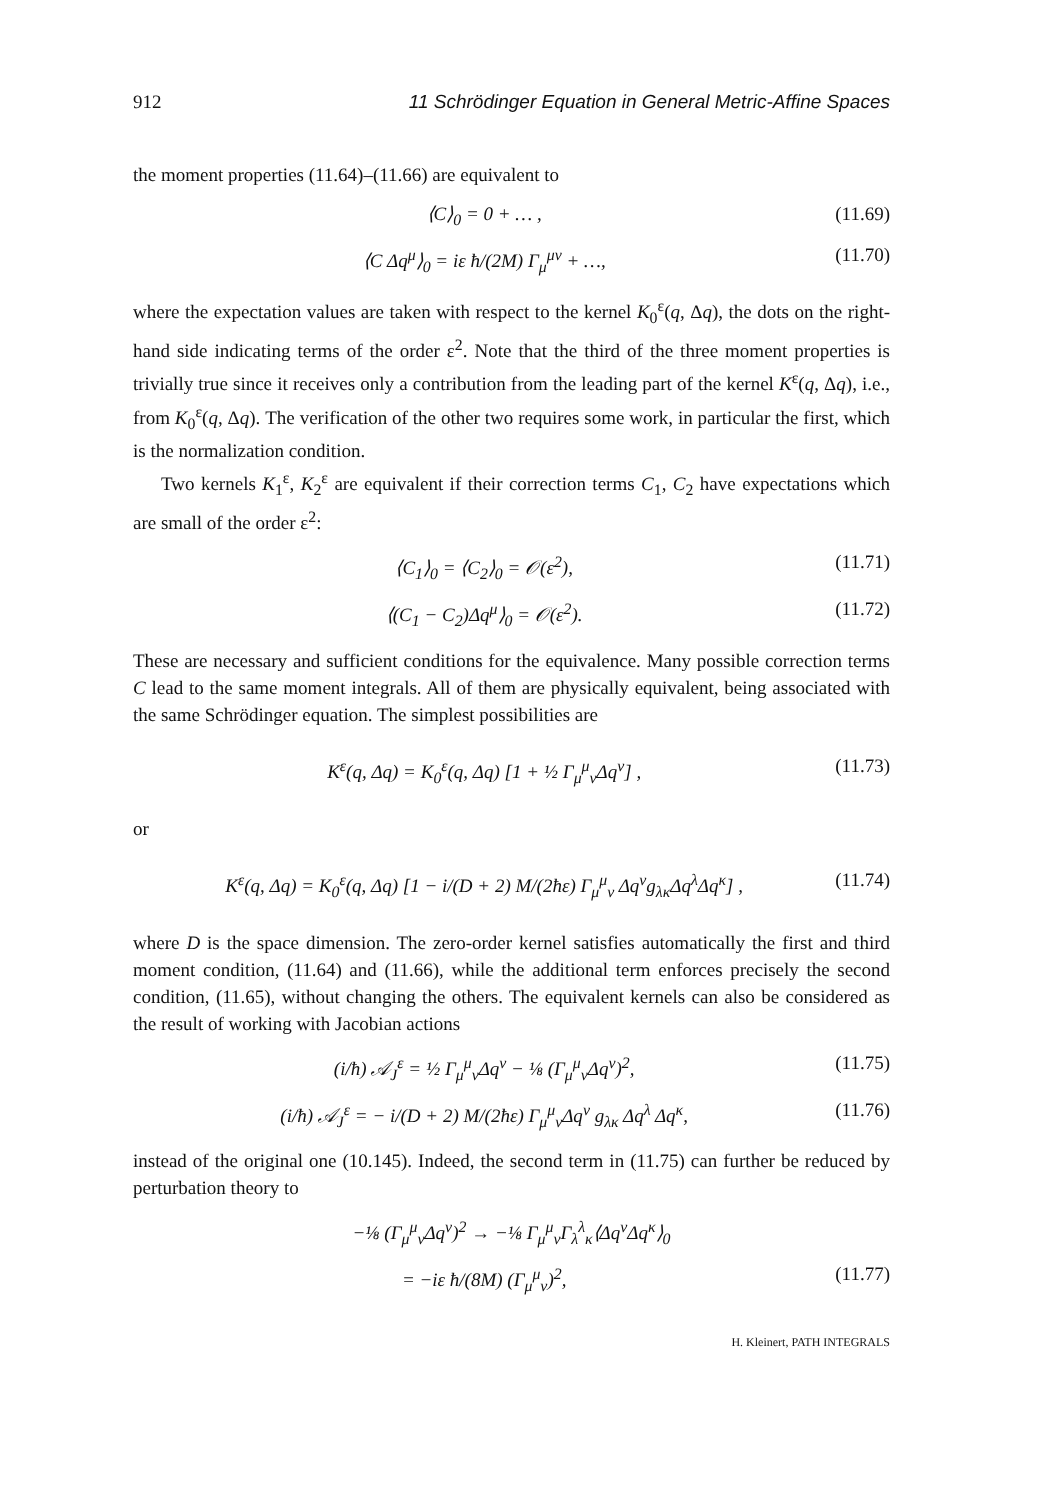912 11 Schrödinger Equation in General Metric-Affine Spaces
the moment properties (11.64)–(11.66) are equivalent to
⟨C⟩<sub>0</sub> = 0 + … , (11.69)
⟨C Δq<sup>μ</sup>⟩<sub>0</sub> = iε ħ/(2M) Γ<sub>μ</sub><sup>μν</sup> + …, (11.70)
where the expectation values are taken with respect to the kernel K<sub>0</sub><sup>ε</sup>(q, Δq), the dots on the right-hand side indicating terms of the order ε<sup>2</sup>. Note that the third of the three moment properties is trivially true since it receives only a contribution from the leading part of the kernel K<sup>ε</sup>(q, Δq), i.e., from K<sub>0</sub><sup>ε</sup>(q, Δq). The verification of the other two requires some work, in particular the first, which is the normalization condition.
Two kernels K<sub>1</sub><sup>ε</sup>, K<sub>2</sub><sup>ε</sup> are equivalent if their correction terms C<sub>1</sub>, C<sub>2</sub> have expectations which are small of the order ε<sup>2</sup>:
⟨C<sub>1</sub>⟩<sub>0</sub> = ⟨C<sub>2</sub>⟩<sub>0</sub> = 𝒪(ε<sup>2</sup>), (11.71)
⟨(C<sub>1</sub> − C<sub>2</sub>)Δq<sup>μ</sup>⟩<sub>0</sub> = 𝒪(ε<sup>2</sup>). (11.72)
These are necessary and sufficient conditions for the equivalence. Many possible correction terms C lead to the same moment integrals. All of them are physically equivalent, being associated with the same Schrödinger equation. The simplest possibilities are
K<sup>ε</sup>(q, Δq) = K<sub>0</sub><sup>ε</sup>(q, Δq) [1 + ½ Γ<sub>μ</sub><sup>μ</sup><sub>ν</sub>Δq<sup>ν</sup>] , (11.73)
or
K<sup>ε</sup>(q, Δq) = K<sub>0</sub><sup>ε</sup>(q, Δq) [1 − i/(D + 2) M/(2ħε) Γ<sub>μ</sub><sup>μ</sup><sub>ν</sub> Δq<sup>ν</sup>g<sub>λκ</sub>Δq<sup>λ</sup>Δq<sup>κ</sup>] , (11.74)
where D is the space dimension. The zero-order kernel satisfies automatically the first and third moment condition, (11.64) and (11.66), while the additional term enforces precisely the second condition, (11.65), without changing the others. The equivalent kernels can also be considered as the result of working with Jacobian actions
(i/ħ) 𝒜<sub>J</sub><sup>ε</sup> = ½ Γ<sub>μ</sub><sup>μ</sup><sub>ν</sub>Δq<sup>ν</sup> − ⅛ (Γ<sub>μ</sub><sup>μ</sup><sub>ν</sub>Δq<sup>ν</sup>)<sup>2</sup>, (11.75)
(i/ħ) 𝒜<sub>J</sub><sup>ε</sup> = − i/(D + 2) M/(2ħε) Γ<sub>μ</sub><sup>μ</sup><sub>ν</sub>Δq<sup>ν</sup> g<sub>λκ</sub> Δq<sup>λ</sup> Δq<sup>κ</sup>, (11.76)
instead of the original one (10.145). Indeed, the second term in (11.75) can further be reduced by perturbation theory to
−⅛ (Γ<sub>μ</sub><sup>μ</sup><sub>ν</sub>Δq<sup>ν</sup>)<sup>2</sup> → −⅛ Γ<sub>μ</sub><sup>μ</sup><sub>ν</sub>Γ<sub>λ</sub><sup>λ</sup><sub>κ</sub>⟨Δq<sup>ν</sup>Δq<sup>κ</sup>⟩<sub>0</sub>
= −iε ħ/(8M) (Γ<sub>μ</sub><sup>μ</sup><sub>ν</sub>)<sup>2</sup>, (11.77)
H. Kleinert, PATH INTEGRALS